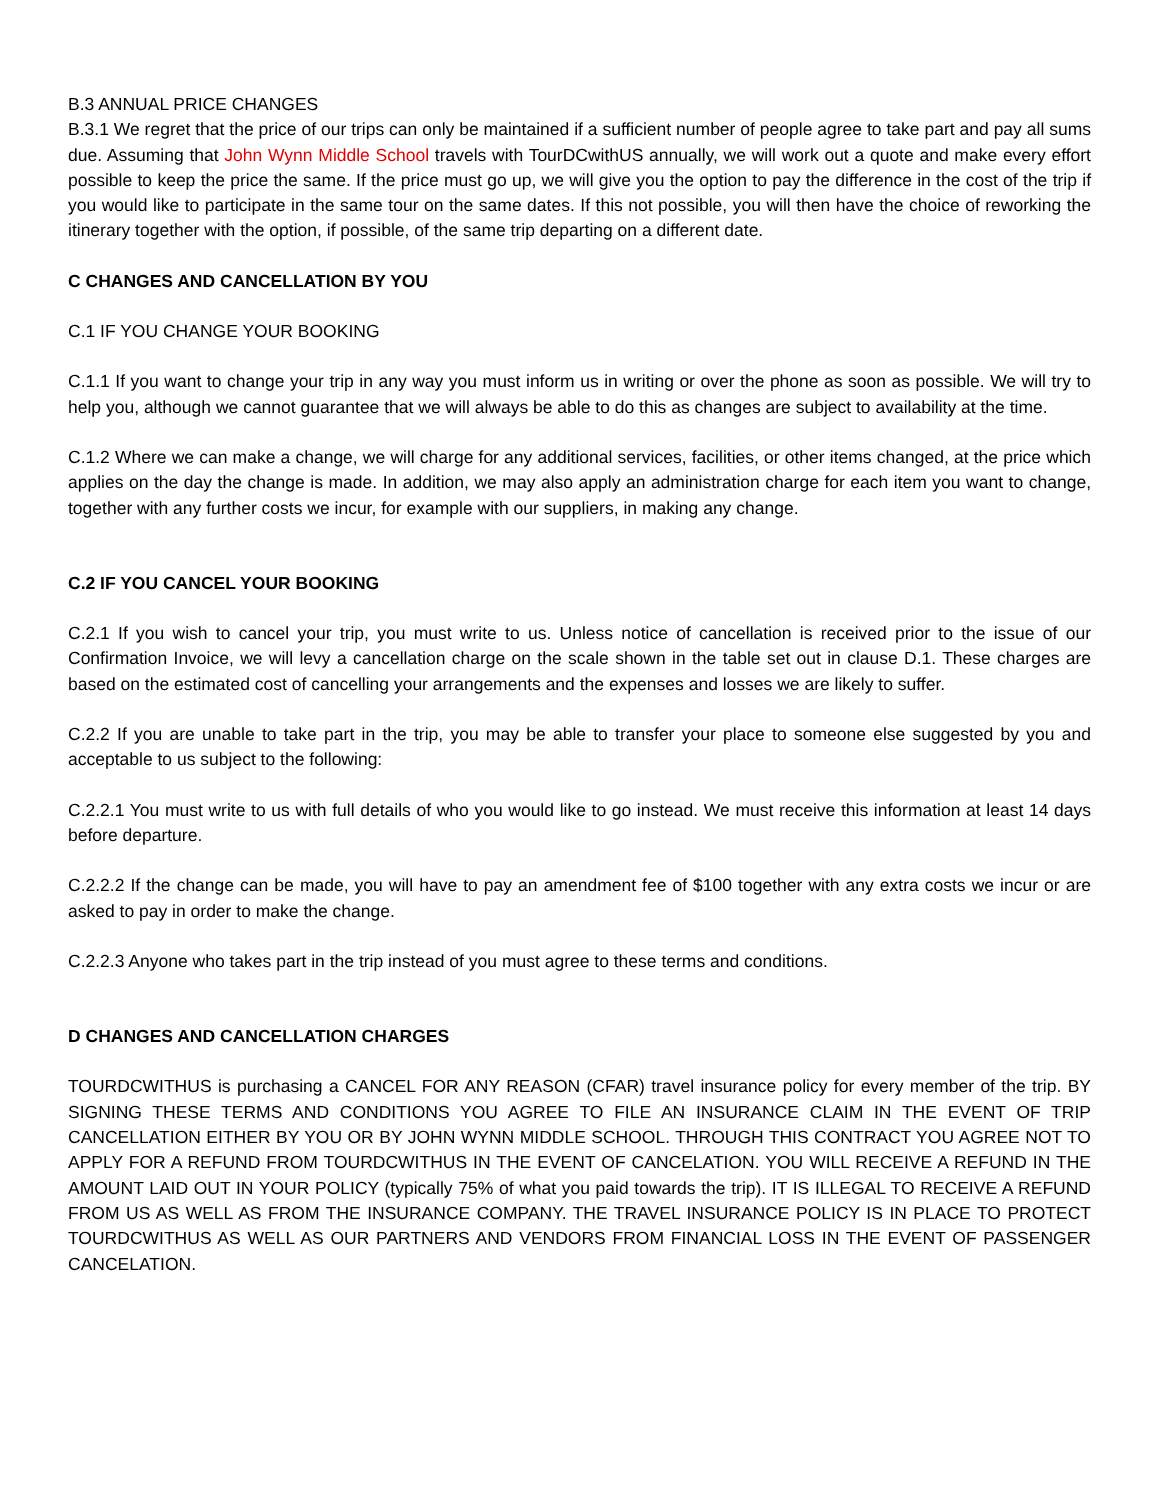B.3 ANNUAL PRICE CHANGES
B.3.1 We regret that the price of our trips can only be maintained if a sufficient number of people agree to take part and pay all sums due. Assuming that John Wynn Middle School travels with TourDCwithUS annually, we will work out a quote and make every effort possible to keep the price the same. If the price must go up, we will give you the option to pay the difference in the cost of the trip if you would like to participate in the same tour on the same dates. If this not possible, you will then have the choice of reworking the itinerary together with the option, if possible, of the same trip departing on a different date.
C CHANGES AND CANCELLATION BY YOU
C.1 IF YOU CHANGE YOUR BOOKING
C.1.1 If you want to change your trip in any way you must inform us in writing or over the phone as soon as possible. We will try to help you, although we cannot guarantee that we will always be able to do this as changes are subject to availability at the time.
C.1.2 Where we can make a change, we will charge for any additional services, facilities, or other items changed, at the price which applies on the day the change is made. In addition, we may also apply an administration charge for each item you want to change, together with any further costs we incur, for example with our suppliers, in making any change.
C.2 IF YOU CANCEL YOUR BOOKING
C.2.1 If you wish to cancel your trip, you must write to us. Unless notice of cancellation is received prior to the issue of our Confirmation Invoice, we will levy a cancellation charge on the scale shown in the table set out in clause D.1. These charges are based on the estimated cost of cancelling your arrangements and the expenses and losses we are likely to suffer.
C.2.2 If you are unable to take part in the trip, you may be able to transfer your place to someone else suggested by you and acceptable to us subject to the following:
C.2.2.1 You must write to us with full details of who you would like to go instead. We must receive this information at least 14 days before departure.
C.2.2.2 If the change can be made, you will have to pay an amendment fee of $100 together with any extra costs we incur or are asked to pay in order to make the change.
C.2.2.3 Anyone who takes part in the trip instead of you must agree to these terms and conditions.
D CHANGES AND CANCELLATION CHARGES
TOURDCWITHUS is purchasing a CANCEL FOR ANY REASON (CFAR) travel insurance policy for every member of the trip. BY SIGNING THESE TERMS AND CONDITIONS YOU AGREE TO FILE AN INSURANCE CLAIM IN THE EVENT OF TRIP CANCELLATION EITHER BY YOU OR BY JOHN WYNN MIDDLE SCHOOL. THROUGH THIS CONTRACT YOU AGREE NOT TO APPLY FOR A REFUND FROM TOURDCWITHUS IN THE EVENT OF CANCELATION. YOU WILL RECEIVE A REFUND IN THE AMOUNT LAID OUT IN YOUR POLICY (typically 75% of what you paid towards the trip). IT IS ILLEGAL TO RECEIVE A REFUND FROM US AS WELL AS FROM THE INSURANCE COMPANY. THE TRAVEL INSURANCE POLICY IS IN PLACE TO PROTECT TOURDCWITHUS AS WELL AS OUR PARTNERS AND VENDORS FROM FINANCIAL LOSS IN THE EVENT OF PASSENGER CANCELATION.